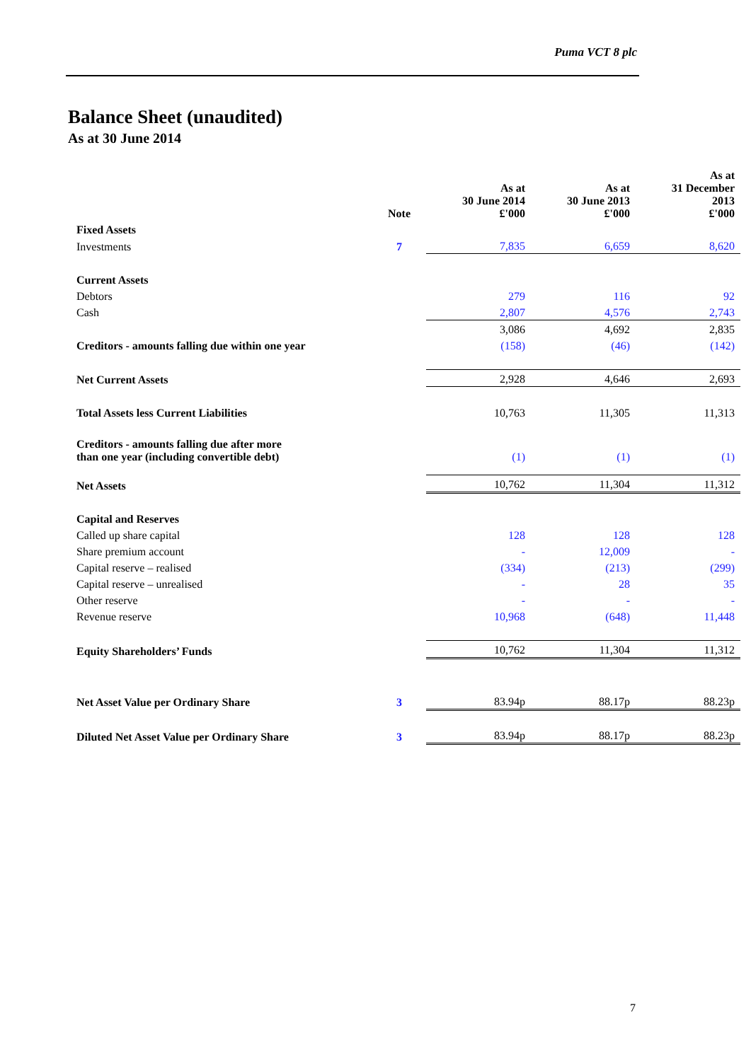Puma VCT 8 plc
Balance Sheet (unaudited)
As at 30 June 2014
| | Note | As at 30 June 2014 £'000 | As at 30 June 2013 £'000 | As at 31 December 2013 £'000 |
| --- | --- | --- | --- | --- |
| Fixed Assets | | | | |
| Investments | 7 | 7,835 | 6,659 | 8,620 |
| Current Assets | | | | |
| Debtors | | 279 | 116 | 92 |
| Cash | | 2,807 | 4,576 | 2,743 |
| | | 3,086 | 4,692 | 2,835 |
| Creditors - amounts falling due within one year | | (158) | (46) | (142) |
| Net Current Assets | | 2,928 | 4,646 | 2,693 |
| Total Assets less Current Liabilities | | 10,763 | 11,305 | 11,313 |
| Creditors - amounts falling due after more than one year (including convertible debt) | | (1) | (1) | (1) |
| Net Assets | | 10,762 | 11,304 | 11,312 |
| Capital and Reserves | | | | |
| Called up share capital | | 128 | 128 | 128 |
| Share premium account | | - | 12,009 | - |
| Capital reserve – realised | | (334) | (213) | (299) |
| Capital reserve – unrealised | | - | 28 | 35 |
| Other reserve | | - | - | - |
| Revenue reserve | | 10,968 | (648) | 11,448 |
| Equity Shareholders’ Funds | | 10,762 | 11,304 | 11,312 |
| Net Asset Value per Ordinary Share | 3 | 83.94p | 88.17p | 88.23p |
| Diluted Net Asset Value per Ordinary Share | 3 | 83.94p | 88.17p | 88.23p |
7